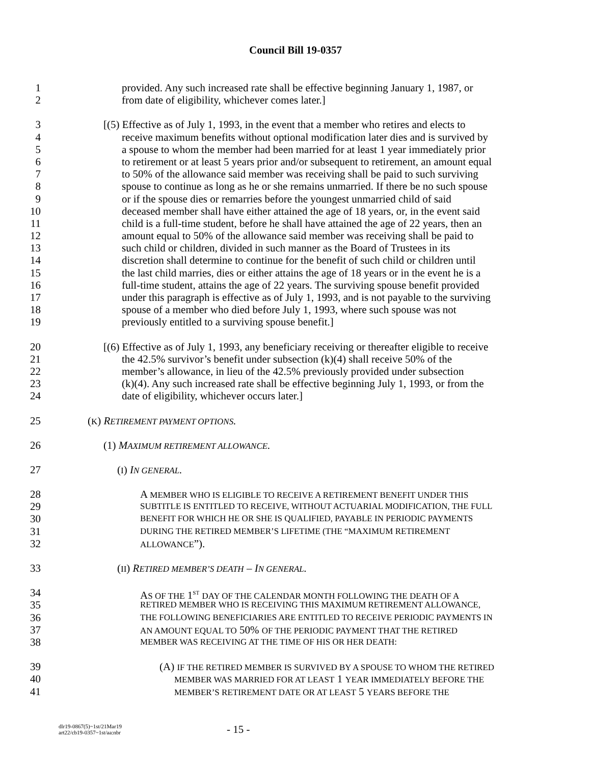Council Bill 19-0357
1 provided. Any such increased rate shall be effective beginning January 1, 1987, or
2 from date of eligibility, whichever comes later.]
3 [(5) Effective as of July 1, 1993, in the event that a member who retires and elects to
4 receive maximum benefits without optional modification later dies and is survived by
5 a spouse to whom the member had been married for at least 1 year immediately prior
6 to retirement or at least 5 years prior and/or subsequent to retirement, an amount equal
7 to 50% of the allowance said member was receiving shall be paid to such surviving
8 spouse to continue as long as he or she remains unmarried. If there be no such spouse
9 or if the spouse dies or remarries before the youngest unmarried child of said
10 deceased member shall have either attained the age of 18 years, or, in the event said
11 child is a full-time student, before he shall have attained the age of 22 years, then an
12 amount equal to 50% of the allowance said member was receiving shall be paid to
13 such child or children, divided in such manner as the Board of Trustees in its
14 discretion shall determine to continue for the benefit of such child or children until
15 the last child marries, dies or either attains the age of 18 years or in the event he is a
16 full-time student, attains the age of 22 years. The surviving spouse benefit provided
17 under this paragraph is effective as of July 1, 1993, and is not payable to the surviving
18 spouse of a member who died before July 1, 1993, where such spouse was not
19 previously entitled to a surviving spouse benefit.]
20 [(6) Effective as of July 1, 1993, any beneficiary receiving or thereafter eligible to receive
21 the 42.5% survivor’s benefit under subsection (k)(4) shall receive 50% of the
22 member’s allowance, in lieu of the 42.5% previously provided under subsection
23 (k)(4). Any such increased rate shall be effective beginning July 1, 1993, or from the
24 date of eligibility, whichever occurs later.]
25 (K) RETIREMENT PAYMENT OPTIONS.
26 (1) MAXIMUM RETIREMENT ALLOWANCE.
27 (I) IN GENERAL.
28 A MEMBER WHO IS ELIGIBLE TO RECEIVE A RETIREMENT BENEFIT UNDER THIS
29 SUBTITLE IS ENTITLED TO RECEIVE, WITHOUT ACTUARIAL MODIFICATION, THE FULL
30 BENEFIT FOR WHICH HE OR SHE IS QUALIFIED, PAYABLE IN PERIODIC PAYMENTS
31 DURING THE RETIRED MEMBER’S LIFETIME (THE “MAXIMUM RETIREMENT
32 ALLOWANCE”).
33 (II) RETIRED MEMBER’S DEATH – IN GENERAL.
34 AS OF THE 1<sup>ST</sup> DAY OF THE CALENDAR MONTH FOLLOWING THE DEATH OF A
35 RETIRED MEMBER WHO IS RECEIVING THIS MAXIMUM RETIREMENT ALLOWANCE,
36 THE FOLLOWING BENEFICIARIES ARE ENTITLED TO RECEIVE PERIODIC PAYMENTS IN
37 AN AMOUNT EQUAL TO 50% OF THE PERIODIC PAYMENT THAT THE RETIRED
38 MEMBER WAS RECEIVING AT THE TIME OF HIS OR HER DEATH:
39 (A) IF THE RETIRED MEMBER IS SURVIVED BY A SPOUSE TO WHOM THE RETIRED
40 MEMBER WAS MARRIED FOR AT LEAST 1 YEAR IMMEDIATELY BEFORE THE
41 MEMBER’S RETIREMENT DATE OR AT LEAST 5 YEARS BEFORE THE
dlr19-0867(5)~1st/21Mar19
art22/cb19-0357~1st/aa:nbr
- 15 -